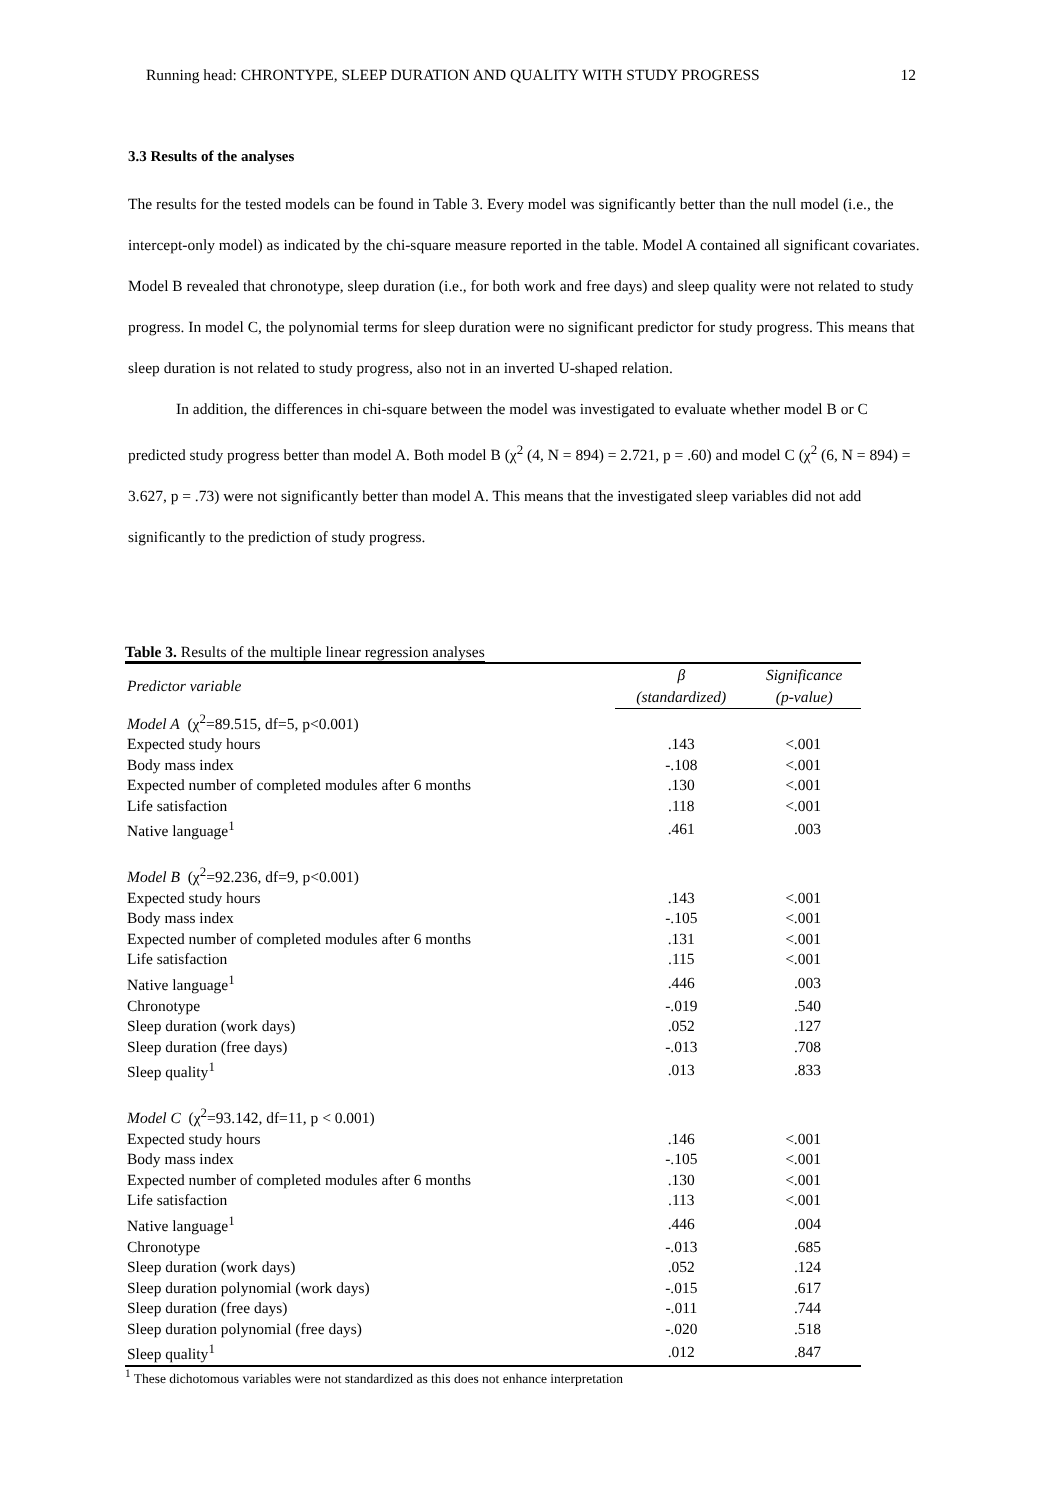Running head: CHRONTYPE, SLEEP DURATION AND QUALITY WITH STUDY PROGRESS 12
3.3 Results of the analyses
The results for the tested models can be found in Table 3. Every model was significantly better than the null model (i.e., the intercept-only model) as indicated by the chi-square measure reported in the table. Model A contained all significant covariates. Model B revealed that chronotype, sleep duration (i.e., for both work and free days) and sleep quality were not related to study progress. In model C, the polynomial terms for sleep duration were no significant predictor for study progress. This means that sleep duration is not related to study progress, also not in an inverted U-shaped relation.
In addition, the differences in chi-square between the model was investigated to evaluate whether model B or C predicted study progress better than model A. Both model B (χ<sup>2</sup> (4, N = 894) = 2.721, p = .60) and model C (χ<sup>2</sup> (6, N = 894) = 3.627, p = .73) were not significantly better than model A. This means that the investigated sleep variables did not add significantly to the prediction of study progress.
Table 3. Results of the multiple linear regression analyses
| Predictor variable | β | Significance |
| --- | --- | --- |
| | (standardized) | (p-value) |
| Model A (χ<sup>2</sup>=89.515, df=5, p<0.001) | | |
| Expected study hours | .143 | <.001 |
| Body mass index | -.108 | <.001 |
| Expected number of completed modules after 6 months | .130 | <.001 |
| Life satisfaction | .118 | <.001 |
| Native language<sup>1</sup> | .461 | .003 |
| Model B (χ<sup>2</sup>=92.236, df=9, p<0.001) | | |
| Expected study hours | .143 | <.001 |
| Body mass index | -.105 | <.001 |
| Expected number of completed modules after 6 months | .131 | <.001 |
| Life satisfaction | .115 | <.001 |
| Native language<sup>1</sup> | .446 | .003 |
| Chronotype | -.019 | .540 |
| Sleep duration (work days) | .052 | .127 |
| Sleep duration (free days) | -.013 | .708 |
| Sleep quality<sup>1</sup> | .013 | .833 |
| Model C (χ<sup>2</sup>=93.142, df=11, p < 0.001) | | |
| Expected study hours | .146 | <.001 |
| Body mass index | -.105 | <.001 |
| Expected number of completed modules after 6 months | .130 | <.001 |
| Life satisfaction | .113 | <.001 |
| Native language<sup>1</sup> | .446 | .004 |
| Chronotype | -.013 | .685 |
| Sleep duration (work days) | .052 | .124 |
| Sleep duration polynomial (work days) | -.015 | .617 |
| Sleep duration (free days) | -.011 | .744 |
| Sleep duration polynomial (free days) | -.020 | .518 |
| Sleep quality<sup>1</sup> | .012 | .847 |
<sup>1</sup> These dichotomous variables were not standardized as this does not enhance interpretation